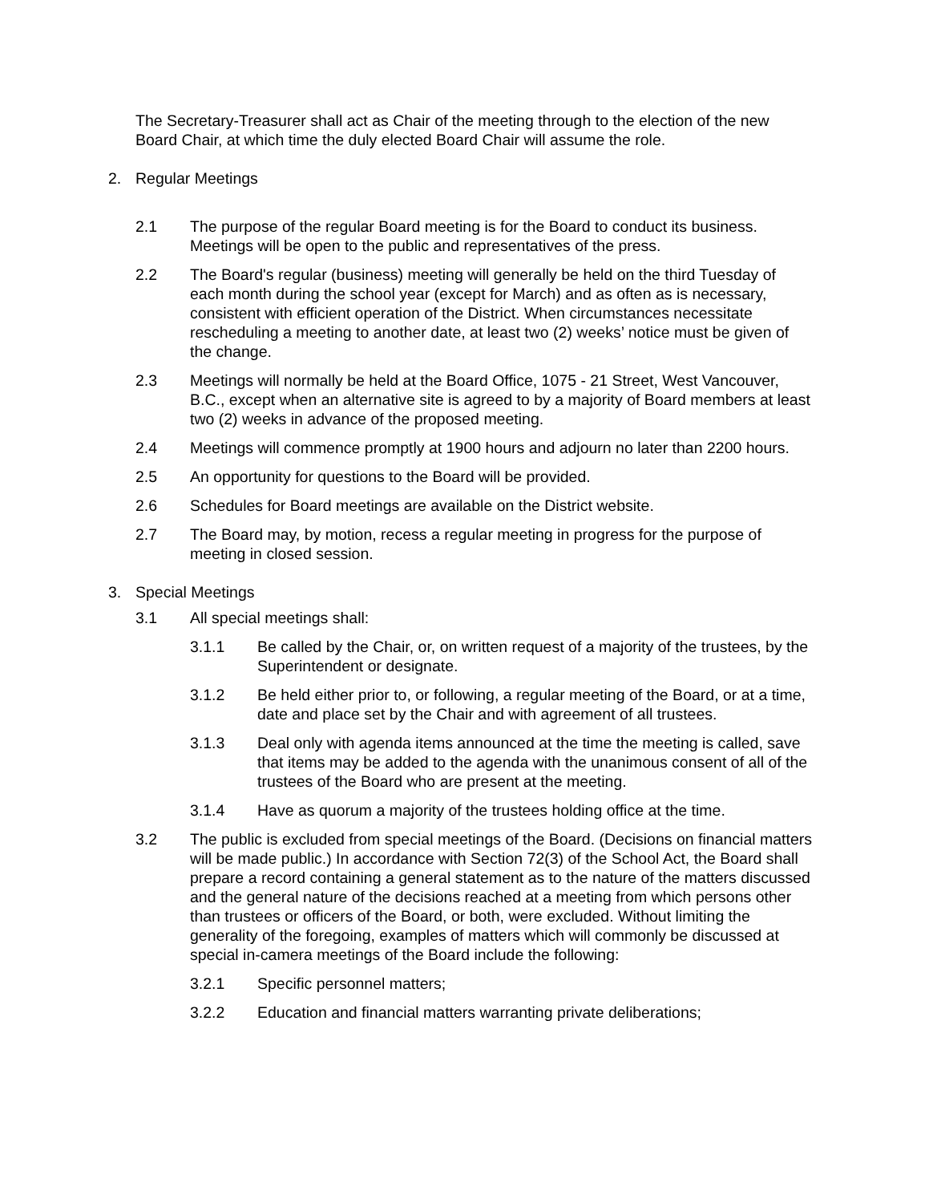The Secretary-Treasurer shall act as Chair of the meeting through to the election of the new Board Chair, at which time the duly elected Board Chair will assume the role.
2. Regular Meetings
2.1 The purpose of the regular Board meeting is for the Board to conduct its business. Meetings will be open to the public and representatives of the press.
2.2 The Board's regular (business) meeting will generally be held on the third Tuesday of each month during the school year (except for March) and as often as is necessary, consistent with efficient operation of the District. When circumstances necessitate rescheduling a meeting to another date, at least two (2) weeks’ notice must be given of the change.
2.3 Meetings will normally be held at the Board Office, 1075 - 21 Street, West Vancouver, B.C., except when an alternative site is agreed to by a majority of Board members at least two (2) weeks in advance of the proposed meeting.
2.4 Meetings will commence promptly at 1900 hours and adjourn no later than 2200 hours.
2.5 An opportunity for questions to the Board will be provided.
2.6 Schedules for Board meetings are available on the District website.
2.7 The Board may, by motion, recess a regular meeting in progress for the purpose of meeting in closed session.
3. Special Meetings
3.1 All special meetings shall:
3.1.1 Be called by the Chair, or, on written request of a majority of the trustees, by the Superintendent or designate.
3.1.2 Be held either prior to, or following, a regular meeting of the Board, or at a time, date and place set by the Chair and with agreement of all trustees.
3.1.3 Deal only with agenda items announced at the time the meeting is called, save that items may be added to the agenda with the unanimous consent of all of the trustees of the Board who are present at the meeting.
3.1.4 Have as quorum a majority of the trustees holding office at the time.
3.2 The public is excluded from special meetings of the Board. (Decisions on financial matters will be made public.) In accordance with Section 72(3) of the School Act, the Board shall prepare a record containing a general statement as to the nature of the matters discussed and the general nature of the decisions reached at a meeting from which persons other than trustees or officers of the Board, or both, were excluded. Without limiting the generality of the foregoing, examples of matters which will commonly be discussed at special in-camera meetings of the Board include the following:
3.2.1 Specific personnel matters;
3.2.2 Education and financial matters warranting private deliberations;